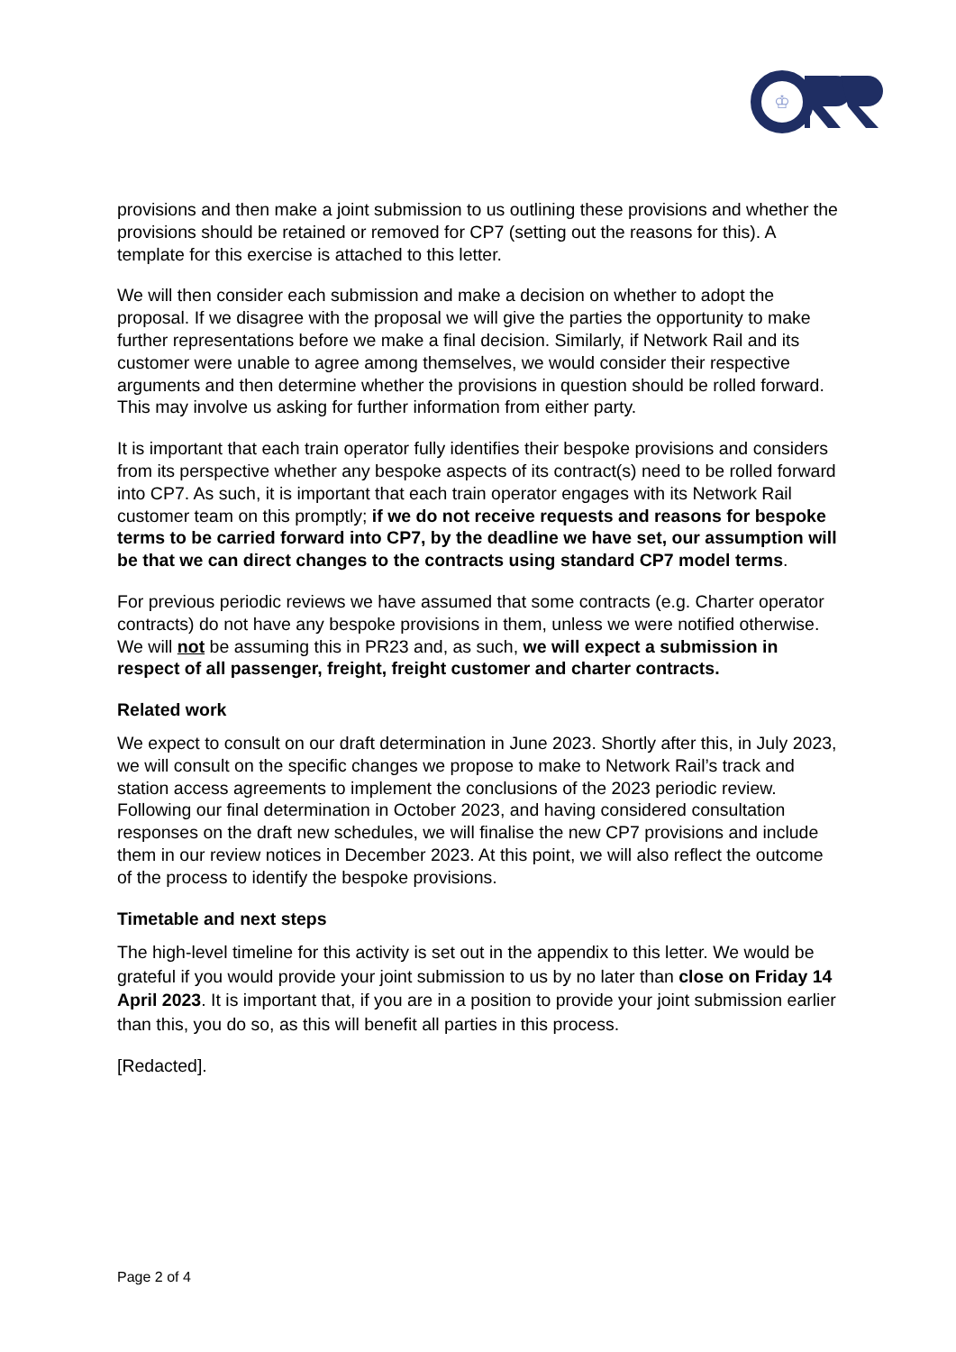♔
provisions and then make a joint submission to us outlining these provisions and whether the provisions should be retained or removed for CP7 (setting out the reasons for this). A template for this exercise is attached to this letter.
We will then consider each submission and make a decision on whether to adopt the proposal. If we disagree with the proposal we will give the parties the opportunity to make further representations before we make a final decision. Similarly, if Network Rail and its customer were unable to agree among themselves, we would consider their respective arguments and then determine whether the provisions in question should be rolled forward. This may involve us asking for further information from either party.
It is important that each train operator fully identifies their bespoke provisions and considers from its perspective whether any bespoke aspects of its contract(s) need to be rolled forward into CP7. As such, it is important that each train operator engages with its Network Rail customer team on this promptly; if we do not receive requests and reasons for bespoke terms to be carried forward into CP7, by the deadline we have set, our assumption will be that we can direct changes to the contracts using standard CP7 model terms.
For previous periodic reviews we have assumed that some contracts (e.g. Charter operator contracts) do not have any bespoke provisions in them, unless we were notified otherwise. We will not be assuming this in PR23 and, as such, we will expect a submission in respect of all passenger, freight, freight customer and charter contracts.
Related work
We expect to consult on our draft determination in June 2023. Shortly after this, in July 2023, we will consult on the specific changes we propose to make to Network Rail’s track and station access agreements to implement the conclusions of the 2023 periodic review. Following our final determination in October 2023, and having considered consultation responses on the draft new schedules, we will finalise the new CP7 provisions and include them in our review notices in December 2023. At this point, we will also reflect the outcome of the process to identify the bespoke provisions.
Timetable and next steps
The high-level timeline for this activity is set out in the appendix to this letter. We would be grateful if you would provide your joint submission to us by no later than close on Friday 14 April 2023. It is important that, if you are in a position to provide your joint submission earlier than this, you do so, as this will benefit all parties in this process.
[Redacted].
Page 2 of 4